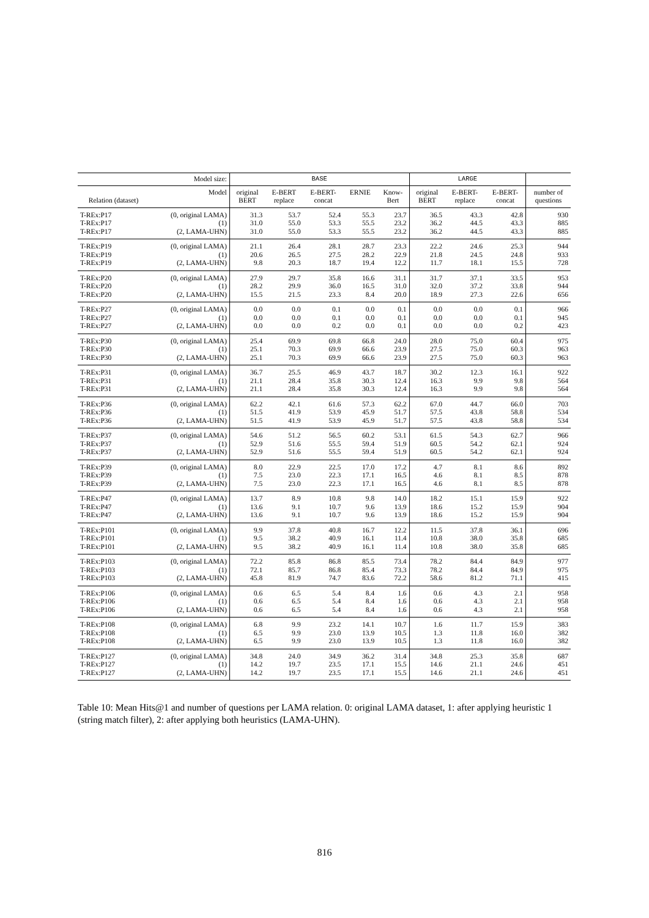| | Model size: | BASE | | | | | LARGE | | | |
| --- | --- | --- | --- | --- | --- | --- | --- | --- | --- | --- |
| Relation (dataset) | Model | original BERT | E-BERT replace | E-BERT- concat | ERNIE | Know- Bert | original BERT | E-BERT- replace | E-BERT- concat | number of questions |
| T-REx:P17 | (0, original LAMA) | 31.3 | 53.7 | 52.4 | 55.3 | 23.7 | 36.5 | 43.3 | 42.8 | 930 |
| T-REx:P17 | (1) | 31.0 | 55.0 | 53.3 | 55.5 | 23.2 | 36.2 | 44.5 | 43.3 | 885 |
| T-REx:P17 | (2, LAMA-UHN) | 31.0 | 55.0 | 53.3 | 55.5 | 23.2 | 36.2 | 44.5 | 43.3 | 885 |
| T-REx:P19 | (0, original LAMA) | 21.1 | 26.4 | 28.1 | 28.7 | 23.3 | 22.2 | 24.6 | 25.3 | 944 |
| T-REx:P19 | (1) | 20.6 | 26.5 | 27.5 | 28.2 | 22.9 | 21.8 | 24.5 | 24.8 | 933 |
| T-REx:P19 | (2, LAMA-UHN) | 9.8 | 20.3 | 18.7 | 19.4 | 12.2 | 11.7 | 18.1 | 15.5 | 728 |
| T-REx:P20 | (0, original LAMA) | 27.9 | 29.7 | 35.8 | 16.6 | 31.1 | 31.7 | 37.1 | 33.5 | 953 |
| T-REx:P20 | (1) | 28.2 | 29.9 | 36.0 | 16.5 | 31.0 | 32.0 | 37.2 | 33.8 | 944 |
| T-REx:P20 | (2, LAMA-UHN) | 15.5 | 21.5 | 23.3 | 8.4 | 20.0 | 18.9 | 27.3 | 22.6 | 656 |
| T-REx:P27 | (0, original LAMA) | 0.0 | 0.0 | 0.1 | 0.0 | 0.1 | 0.0 | 0.0 | 0.1 | 966 |
| T-REx:P27 | (1) | 0.0 | 0.0 | 0.1 | 0.0 | 0.1 | 0.0 | 0.0 | 0.1 | 945 |
| T-REx:P27 | (2, LAMA-UHN) | 0.0 | 0.0 | 0.2 | 0.0 | 0.1 | 0.0 | 0.0 | 0.2 | 423 |
| T-REx:P30 | (0, original LAMA) | 25.4 | 69.9 | 69.8 | 66.8 | 24.0 | 28.0 | 75.0 | 60.4 | 975 |
| T-REx:P30 | (1) | 25.1 | 70.3 | 69.9 | 66.6 | 23.9 | 27.5 | 75.0 | 60.3 | 963 |
| T-REx:P30 | (2, LAMA-UHN) | 25.1 | 70.3 | 69.9 | 66.6 | 23.9 | 27.5 | 75.0 | 60.3 | 963 |
| T-REx:P31 | (0, original LAMA) | 36.7 | 25.5 | 46.9 | 43.7 | 18.7 | 30.2 | 12.3 | 16.1 | 922 |
| T-REx:P31 | (1) | 21.1 | 28.4 | 35.8 | 30.3 | 12.4 | 16.3 | 9.9 | 9.8 | 564 |
| T-REx:P31 | (2, LAMA-UHN) | 21.1 | 28.4 | 35.8 | 30.3 | 12.4 | 16.3 | 9.9 | 9.8 | 564 |
| T-REx:P36 | (0, original LAMA) | 62.2 | 42.1 | 61.6 | 57.3 | 62.2 | 67.0 | 44.7 | 66.0 | 703 |
| T-REx:P36 | (1) | 51.5 | 41.9 | 53.9 | 45.9 | 51.7 | 57.5 | 43.8 | 58.8 | 534 |
| T-REx:P36 | (2, LAMA-UHN) | 51.5 | 41.9 | 53.9 | 45.9 | 51.7 | 57.5 | 43.8 | 58.8 | 534 |
| T-REx:P37 | (0, original LAMA) | 54.6 | 51.2 | 56.5 | 60.2 | 53.1 | 61.5 | 54.3 | 62.7 | 966 |
| T-REx:P37 | (1) | 52.9 | 51.6 | 55.5 | 59.4 | 51.9 | 60.5 | 54.2 | 62.1 | 924 |
| T-REx:P37 | (2, LAMA-UHN) | 52.9 | 51.6 | 55.5 | 59.4 | 51.9 | 60.5 | 54.2 | 62.1 | 924 |
| T-REx:P39 | (0, original LAMA) | 8.0 | 22.9 | 22.5 | 17.0 | 17.2 | 4.7 | 8.1 | 8.6 | 892 |
| T-REx:P39 | (1) | 7.5 | 23.0 | 22.3 | 17.1 | 16.5 | 4.6 | 8.1 | 8.5 | 878 |
| T-REx:P39 | (2, LAMA-UHN) | 7.5 | 23.0 | 22.3 | 17.1 | 16.5 | 4.6 | 8.1 | 8.5 | 878 |
| T-REx:P47 | (0, original LAMA) | 13.7 | 8.9 | 10.8 | 9.8 | 14.0 | 18.2 | 15.1 | 15.9 | 922 |
| T-REx:P47 | (1) | 13.6 | 9.1 | 10.7 | 9.6 | 13.9 | 18.6 | 15.2 | 15.9 | 904 |
| T-REx:P47 | (2, LAMA-UHN) | 13.6 | 9.1 | 10.7 | 9.6 | 13.9 | 18.6 | 15.2 | 15.9 | 904 |
| T-REx:P101 | (0, original LAMA) | 9.9 | 37.8 | 40.8 | 16.7 | 12.2 | 11.5 | 37.8 | 36.1 | 696 |
| T-REx:P101 | (1) | 9.5 | 38.2 | 40.9 | 16.1 | 11.4 | 10.8 | 38.0 | 35.8 | 685 |
| T-REx:P101 | (2, LAMA-UHN) | 9.5 | 38.2 | 40.9 | 16.1 | 11.4 | 10.8 | 38.0 | 35.8 | 685 |
| T-REx:P103 | (0, original LAMA) | 72.2 | 85.8 | 86.8 | 85.5 | 73.4 | 78.2 | 84.4 | 84.9 | 977 |
| T-REx:P103 | (1) | 72.1 | 85.7 | 86.8 | 85.4 | 73.3 | 78.2 | 84.4 | 84.9 | 975 |
| T-REx:P103 | (2, LAMA-UHN) | 45.8 | 81.9 | 74.7 | 83.6 | 72.2 | 58.6 | 81.2 | 71.1 | 415 |
| T-REx:P106 | (0, original LAMA) | 0.6 | 6.5 | 5.4 | 8.4 | 1.6 | 0.6 | 4.3 | 2.1 | 958 |
| T-REx:P106 | (1) | 0.6 | 6.5 | 5.4 | 8.4 | 1.6 | 0.6 | 4.3 | 2.1 | 958 |
| T-REx:P106 | (2, LAMA-UHN) | 0.6 | 6.5 | 5.4 | 8.4 | 1.6 | 0.6 | 4.3 | 2.1 | 958 |
| T-REx:P108 | (0, original LAMA) | 6.8 | 9.9 | 23.2 | 14.1 | 10.7 | 1.6 | 11.7 | 15.9 | 383 |
| T-REx:P108 | (1) | 6.5 | 9.9 | 23.0 | 13.9 | 10.5 | 1.3 | 11.8 | 16.0 | 382 |
| T-REx:P108 | (2, LAMA-UHN) | 6.5 | 9.9 | 23.0 | 13.9 | 10.5 | 1.3 | 11.8 | 16.0 | 382 |
| T-REx:P127 | (0, original LAMA) | 34.8 | 24.0 | 34.9 | 36.2 | 31.4 | 34.8 | 25.3 | 35.8 | 687 |
| T-REx:P127 | (1) | 14.2 | 19.7 | 23.5 | 17.1 | 15.5 | 14.6 | 21.1 | 24.6 | 451 |
| T-REx:P127 | (2, LAMA-UHN) | 14.2 | 19.7 | 23.5 | 17.1 | 15.5 | 14.6 | 21.1 | 24.6 | 451 |
Table 10: Mean Hits@1 and number of questions per LAMA relation. 0: original LAMA dataset, 1: after applying heuristic 1 (string match filter), 2: after applying both heuristics (LAMA-UHN).
816